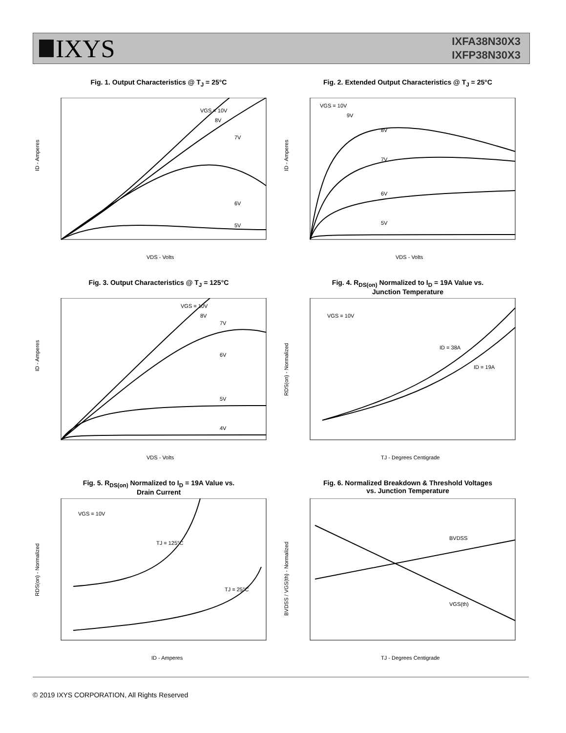IXYS
IXFA38N30X3
IXFP38N30X3
Fig. 1. Output Characteristics @ T<sub>J</sub> = 25°C
ID - Amperes
VDS - Volts
VGS = 10V
8V
7V
6V
5V
Fig. 2. Extended Output Characteristics @ T<sub>J</sub> = 25°C
ID - Amperes
VDS - Volts
VGS = 10V
9V
8V
7V
6V
5V
Fig. 3. Output Characteristics @ T<sub>J</sub> = 125°C
ID - Amperes
VDS - Volts
VGS = 10V
8V
7V
6V
5V
4V
Fig. 4. R<sub>DS(on)</sub> Normalized to I<sub>D</sub> = 19A Value vs.
Junction Temperature
RDS(on) - Normalized
TJ - Degrees Centigrade
VGS = 10V
ID = 38A
ID = 19A
Fig. 5. R<sub>DS(on)</sub> Normalized to I<sub>D</sub> = 19A Value vs.
Drain Current
RDS(on) - Normalized
ID - Amperes
VGS = 10V
TJ = 125°C
TJ = 25°C
Fig. 6. Normalized Breakdown & Threshold Voltages
vs. Junction Temperature
BVDSS / VGS(th) - Normalized
TJ - Degrees Centigrade
BVDSS
VGS(th)
© 2019 IXYS CORPORATION, All Rights Reserved